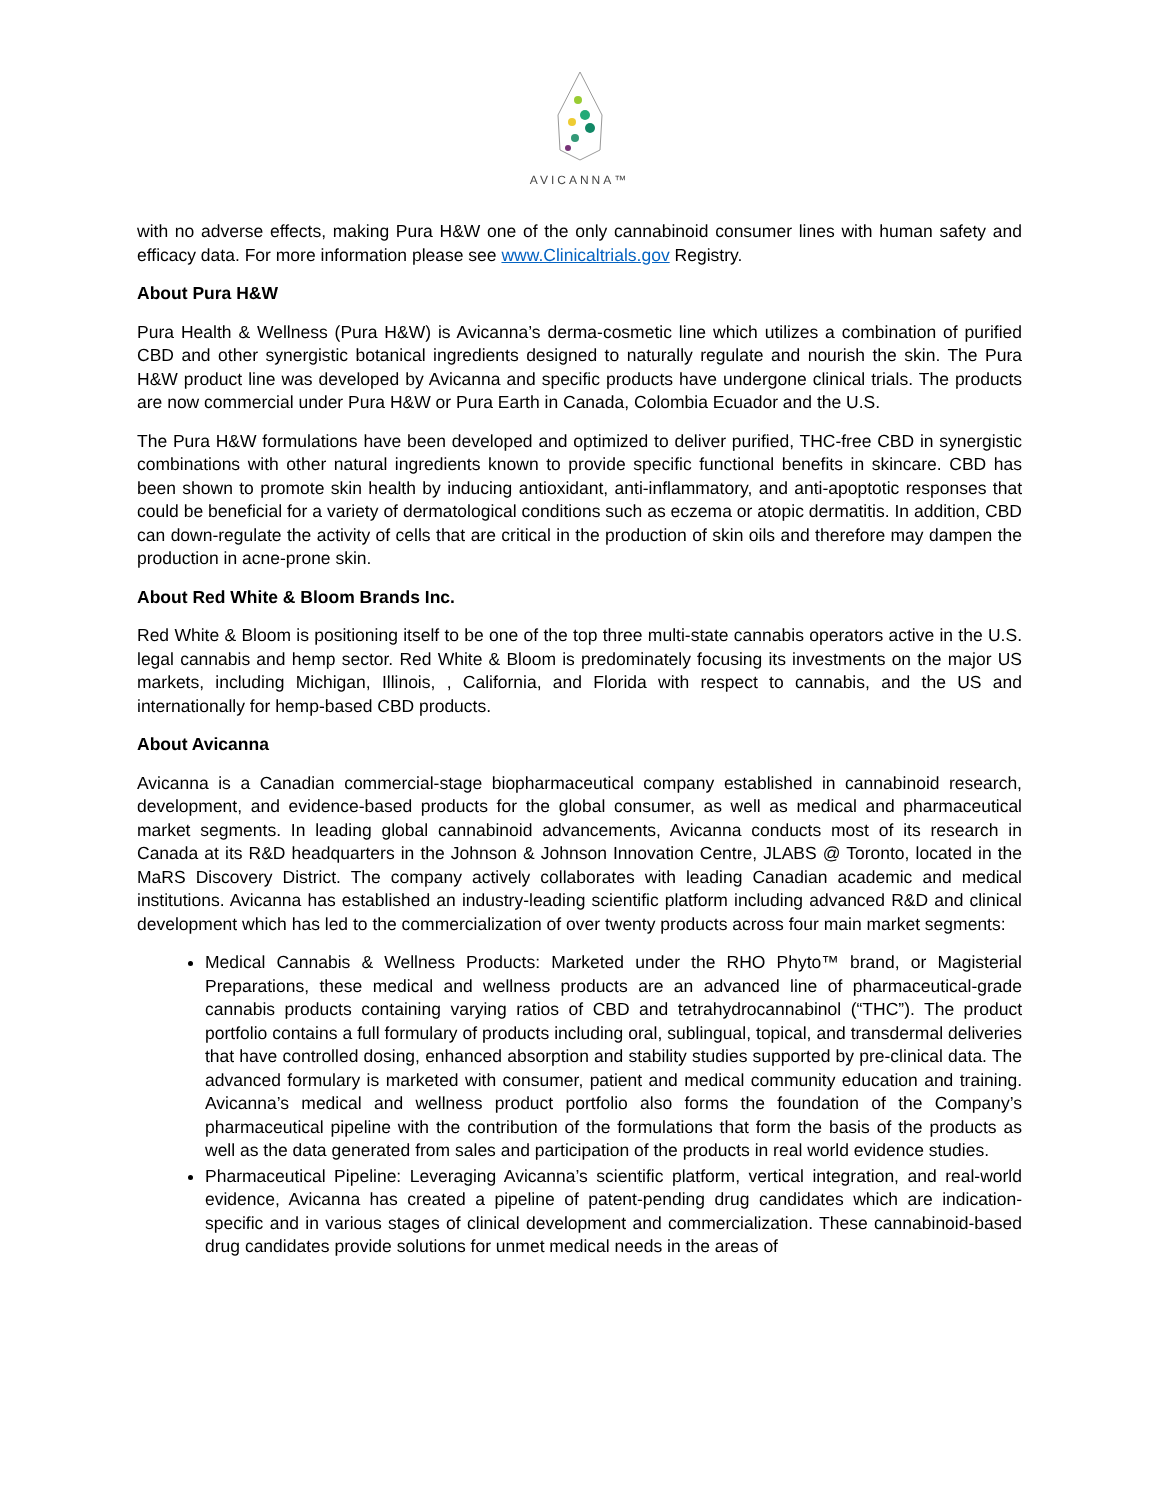AVICANNA™
with no adverse effects, making Pura H&W one of the only cannabinoid consumer lines with human safety and efficacy data. For more information please see www.Clinicaltrials.gov Registry.
About Pura H&W
Pura Health & Wellness (Pura H&W) is Avicanna’s derma-cosmetic line which utilizes a combination of purified CBD and other synergistic botanical ingredients designed to naturally regulate and nourish the skin. The Pura H&W product line was developed by Avicanna and specific products have undergone clinical trials. The products are now commercial under Pura H&W or Pura Earth in Canada, Colombia Ecuador and the U.S.
The Pura H&W formulations have been developed and optimized to deliver purified, THC-free CBD in synergistic combinations with other natural ingredients known to provide specific functional benefits in skincare. CBD has been shown to promote skin health by inducing antioxidant, anti-inflammatory, and anti-apoptotic responses that could be beneficial for a variety of dermatological conditions such as eczema or atopic dermatitis. In addition, CBD can down-regulate the activity of cells that are critical in the production of skin oils and therefore may dampen the production in acne-prone skin.
About Red White & Bloom Brands Inc.
Red White & Bloom is positioning itself to be one of the top three multi-state cannabis operators active in the U.S. legal cannabis and hemp sector. Red White & Bloom is predominately focusing its investments on the major US markets, including Michigan, Illinois, , California, and Florida with respect to cannabis, and the US and internationally for hemp-based CBD products.
About Avicanna
Avicanna is a Canadian commercial-stage biopharmaceutical company established in cannabinoid research, development, and evidence-based products for the global consumer, as well as medical and pharmaceutical market segments. In leading global cannabinoid advancements, Avicanna conducts most of its research in Canada at its R&D headquarters in the Johnson & Johnson Innovation Centre, JLABS @ Toronto, located in the MaRS Discovery District. The company actively collaborates with leading Canadian academic and medical institutions. Avicanna has established an industry-leading scientific platform including advanced R&D and clinical development which has led to the commercialization of over twenty products across four main market segments:
Medical Cannabis & Wellness Products: Marketed under the RHO Phyto™ brand, or Magisterial Preparations, these medical and wellness products are an advanced line of pharmaceutical-grade cannabis products containing varying ratios of CBD and tetrahydrocannabinol (“THC”). The product portfolio contains a full formulary of products including oral, sublingual, topical, and transdermal deliveries that have controlled dosing, enhanced absorption and stability studies supported by pre-clinical data. The advanced formulary is marketed with consumer, patient and medical community education and training. Avicanna’s medical and wellness product portfolio also forms the foundation of the Company’s pharmaceutical pipeline with the contribution of the formulations that form the basis of the products as well as the data generated from sales and participation of the products in real world evidence studies.
Pharmaceutical Pipeline: Leveraging Avicanna’s scientific platform, vertical integration, and real-world evidence, Avicanna has created a pipeline of patent-pending drug candidates which are indication-specific and in various stages of clinical development and commercialization. These cannabinoid-based drug candidates provide solutions for unmet medical needs in the areas of